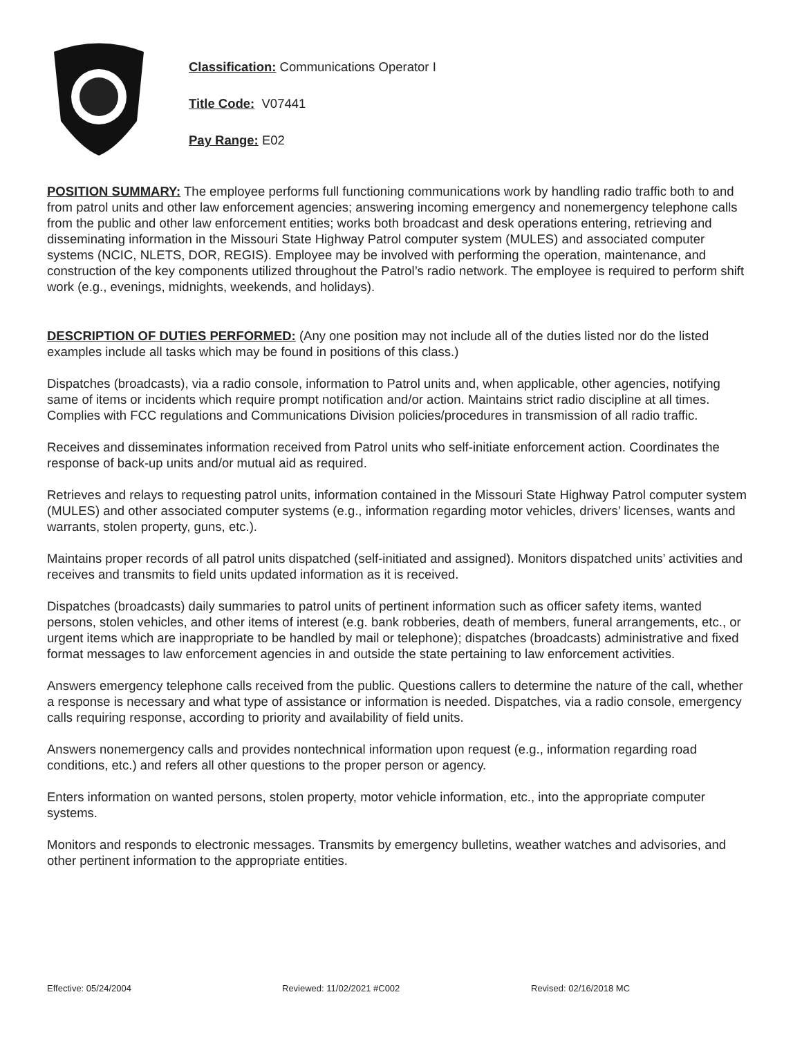Classification: Communications Operator I
Title Code: V07441
Pay Range: E02
POSITION SUMMARY: The employee performs full functioning communications work by handling radio traffic both to and from patrol units and other law enforcement agencies; answering incoming emergency and nonemergency telephone calls from the public and other law enforcement entities; works both broadcast and desk operations entering, retrieving and disseminating information in the Missouri State Highway Patrol computer system (MULES) and associated computer systems (NCIC, NLETS, DOR, REGIS). Employee may be involved with performing the operation, maintenance, and construction of the key components utilized throughout the Patrol’s radio network. The employee is required to perform shift work (e.g., evenings, midnights, weekends, and holidays).
DESCRIPTION OF DUTIES PERFORMED: (Any one position may not include all of the duties listed nor do the listed examples include all tasks which may be found in positions of this class.)
Dispatches (broadcasts), via a radio console, information to Patrol units and, when applicable, other agencies, notifying same of items or incidents which require prompt notification and/or action. Maintains strict radio discipline at all times. Complies with FCC regulations and Communications Division policies/procedures in transmission of all radio traffic.
Receives and disseminates information received from Patrol units who self-initiate enforcement action. Coordinates the response of back-up units and/or mutual aid as required.
Retrieves and relays to requesting patrol units, information contained in the Missouri State Highway Patrol computer system (MULES) and other associated computer systems (e.g., information regarding motor vehicles, drivers’ licenses, wants and warrants, stolen property, guns, etc.).
Maintains proper records of all patrol units dispatched (self-initiated and assigned). Monitors dispatched units’ activities and receives and transmits to field units updated information as it is received.
Dispatches (broadcasts) daily summaries to patrol units of pertinent information such as officer safety items, wanted persons, stolen vehicles, and other items of interest (e.g. bank robberies, death of members, funeral arrangements, etc., or urgent items which are inappropriate to be handled by mail or telephone); dispatches (broadcasts) administrative and fixed format messages to law enforcement agencies in and outside the state pertaining to law enforcement activities.
Answers emergency telephone calls received from the public. Questions callers to determine the nature of the call, whether a response is necessary and what type of assistance or information is needed. Dispatches, via a radio console, emergency calls requiring response, according to priority and availability of field units.
Answers nonemergency calls and provides nontechnical information upon request (e.g., information regarding road conditions, etc.) and refers all other questions to the proper person or agency.
Enters information on wanted persons, stolen property, motor vehicle information, etc., into the appropriate computer systems.
Monitors and responds to electronic messages. Transmits by emergency bulletins, weather watches and advisories, and other pertinent information to the appropriate entities.
Effective: 05/24/2004 Reviewed: 11/02/2021 #C002 Revised: 02/16/2018 MC